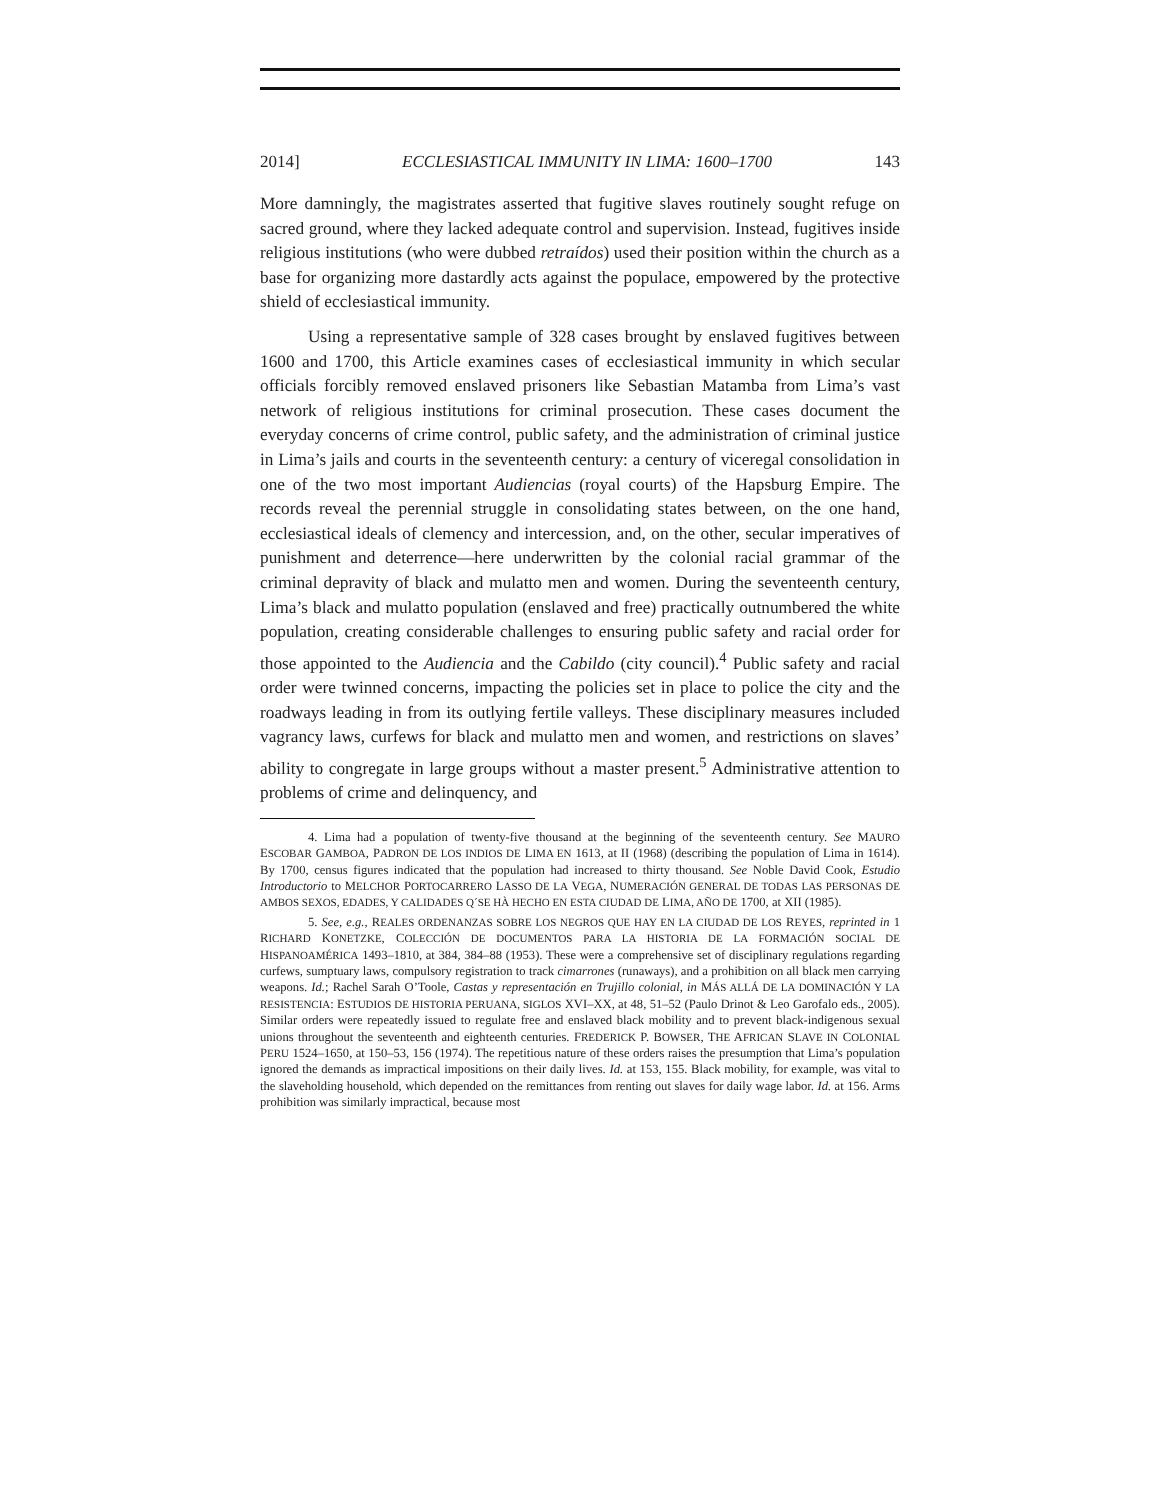2014] ECCLESIASTICAL IMMUNITY IN LIMA: 1600–1700 143
More damningly, the magistrates asserted that fugitive slaves routinely sought refuge on sacred ground, where they lacked adequate control and supervision. Instead, fugitives inside religious institutions (who were dubbed retraídos) used their position within the church as a base for organizing more dastardly acts against the populace, empowered by the protective shield of ecclesiastical immunity.
Using a representative sample of 328 cases brought by enslaved fugitives between 1600 and 1700, this Article examines cases of ecclesiastical immunity in which secular officials forcibly removed enslaved prisoners like Sebastian Matamba from Lima’s vast network of religious institutions for criminal prosecution. These cases document the everyday concerns of crime control, public safety, and the administration of criminal justice in Lima’s jails and courts in the seventeenth century: a century of viceregal consolidation in one of the two most important Audiencias (royal courts) of the Hapsburg Empire. The records reveal the perennial struggle in consolidating states between, on the one hand, ecclesiastical ideals of clemency and intercession, and, on the other, secular imperatives of punishment and deterrence—here underwritten by the colonial racial grammar of the criminal depravity of black and mulatto men and women. During the seventeenth century, Lima’s black and mulatto population (enslaved and free) practically outnumbered the white population, creating considerable challenges to ensuring public safety and racial order for those appointed to the Audiencia and the Cabildo (city council).<sup>4</sup> Public safety and racial order were twinned concerns, impacting the policies set in place to police the city and the roadways leading in from its outlying fertile valleys. These disciplinary measures included vagrancy laws, curfews for black and mulatto men and women, and restrictions on slaves’ ability to congregate in large groups without a master present.<sup>5</sup> Administrative attention to problems of crime and delinquency, and
4. Lima had a population of twenty-five thousand at the beginning of the seventeenth century. See MAURO ESCOBAR GAMBOA, PADRON DE LOS INDIOS DE LIMA EN 1613, at II (1968) (describing the population of Lima in 1614). By 1700, census figures indicated that the population had increased to thirty thousand. See Noble David Cook, Estudio Introductorio to MELCHOR PORTOCARRERO LASSO DE LA VEGA, NUMERACIÓN GENERAL DE TODAS LAS PERSONAS DE AMBOS SEXOS, EDADES, Y CALIDADES Q´SE HÀ HECHO EN ESTA CIUDAD DE LIMA, AÑO DE 1700, at XII (1985).
5. See, e.g., REALES ORDENANZAS SOBRE LOS NEGROS QUE HAY EN LA CIUDAD DE LOS REYES, reprinted in 1 RICHARD KONETZKE, COLECCIÓN DE DOCUMENTOS PARA LA HISTORIA DE LA FORMACIÓN SOCIAL DE HISPANOAMÉRICA 1493–1810, at 384, 384–88 (1953). These were a comprehensive set of disciplinary regulations regarding curfews, sumptuary laws, compulsory registration to track cimarrones (runaways), and a prohibition on all black men carrying weapons. Id.; Rachel Sarah O’Toole, Castas y representación en Trujillo colonial, in MÁS ALLÁ DE LA DOMINACIÓN Y LA RESISTENCIA: ESTUDIOS DE HISTORIA PERUANA, SIGLOS XVI–XX, at 48, 51–52 (Paulo Drinot & Leo Garofalo eds., 2005). Similar orders were repeatedly issued to regulate free and enslaved black mobility and to prevent black-indigenous sexual unions throughout the seventeenth and eighteenth centuries. FREDERICK P. BOWSER, THE AFRICAN SLAVE IN COLONIAL PERU 1524–1650, at 150–53, 156 (1974). The repetitious nature of these orders raises the presumption that Lima’s population ignored the demands as impractical impositions on their daily lives. Id. at 153, 155. Black mobility, for example, was vital to the slaveholding household, which depended on the remittances from renting out slaves for daily wage labor. Id. at 156. Arms prohibition was similarly impractical, because most